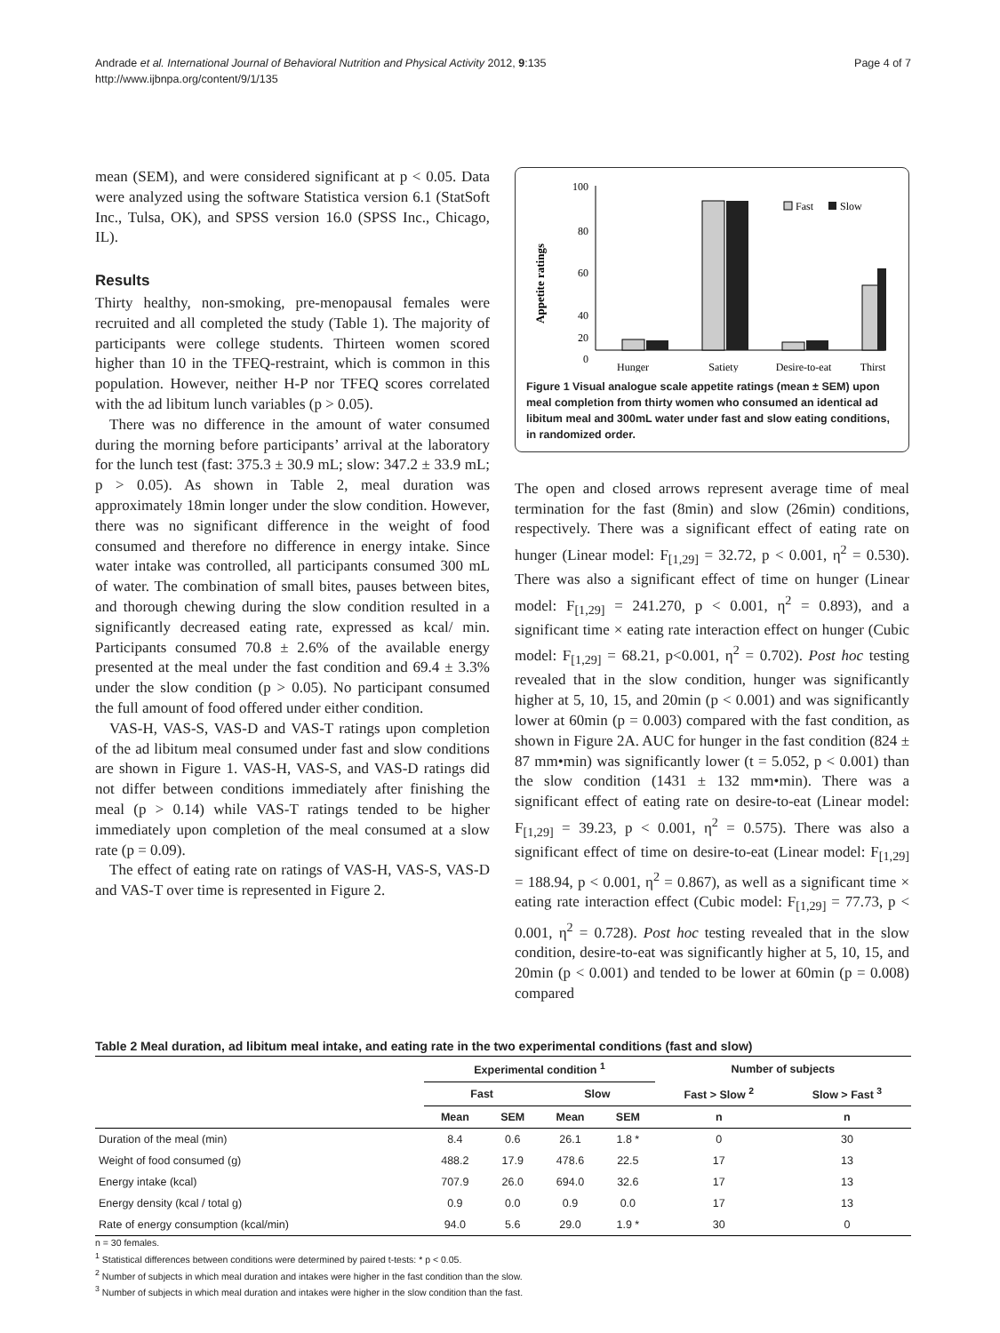Andrade et al. International Journal of Behavioral Nutrition and Physical Activity 2012, 9:135
http://www.ijbnpa.org/content/9/1/135
Page 4 of 7
mean (SEM), and were considered significant at p < 0.05. Data were analyzed using the software Statistica version 6.1 (StatSoft Inc., Tulsa, OK), and SPSS version 16.0 (SPSS Inc., Chicago, IL).
Results
Thirty healthy, non-smoking, pre-menopausal females were recruited and all completed the study (Table 1). The majority of participants were college students. Thirteen women scored higher than 10 in the TFEQ-restraint, which is common in this population. However, neither H-P nor TFEQ scores correlated with the ad libitum lunch variables (p > 0.05).
There was no difference in the amount of water consumed during the morning before participants’ arrival at the laboratory for the lunch test (fast: 375.3 ± 30.9 mL; slow: 347.2 ± 33.9 mL; p > 0.05). As shown in Table 2, meal duration was approximately 18min longer under the slow condition. However, there was no significant difference in the weight of food consumed and therefore no difference in energy intake. Since water intake was controlled, all participants consumed 300 mL of water. The combination of small bites, pauses between bites, and thorough chewing during the slow condition resulted in a significantly decreased eating rate, expressed as kcal/ min. Participants consumed 70.8 ± 2.6% of the available energy presented at the meal under the fast condition and 69.4 ± 3.3% under the slow condition (p > 0.05). No participant consumed the full amount of food offered under either condition.
VAS-H, VAS-S, VAS-D and VAS-T ratings upon completion of the ad libitum meal consumed under fast and slow conditions are shown in Figure 1. VAS-H, VAS-S, and VAS-D ratings did not differ between conditions immediately after finishing the meal (p > 0.14) while VAS-T ratings tended to be higher immediately upon completion of the meal consumed at a slow rate (p = 0.09).
The effect of eating rate on ratings of VAS-H, VAS-S, VAS-D and VAS-T over time is represented in Figure 2.
Appetite ratings
100
80
60
40
0
20
Fast
Slow
Hunger
Satiety
Desire-to-eat
Thirst
Figure 1 Visual analogue scale appetite ratings (mean ± SEM) upon meal completion from thirty women who consumed an identical ad libitum meal and 300mL water under fast and slow eating conditions, in randomized order.
The open and closed arrows represent average time of meal termination for the fast (8min) and slow (26min) conditions, respectively. There was a significant effect of eating rate on hunger (Linear model: F<sub>[1,29]</sub> = 32.72, p < 0.001, η<sup>2</sup> = 0.530). There was also a significant effect of time on hunger (Linear model: F<sub>[1,29]</sub> = 241.270, p < 0.001, η<sup>2</sup> = 0.893), and a significant time × eating rate interaction effect on hunger (Cubic model: F<sub>[1,29]</sub> = 68.21, p<0.001, η<sup>2</sup> = 0.702). Post hoc testing revealed that in the slow condition, hunger was significantly higher at 5, 10, 15, and 20min (p < 0.001) and was significantly lower at 60min (p = 0.003) compared with the fast condition, as shown in Figure 2A. AUC for hunger in the fast condition (824 ± 87 mm•min) was significantly lower (t = 5.052, p < 0.001) than the slow condition (1431 ± 132 mm•min). There was a significant effect of eating rate on desire-to-eat (Linear model: F<sub>[1,29]</sub> = 39.23, p < 0.001, η<sup>2</sup> = 0.575). There was also a significant effect of time on desire-to-eat (Linear model: F<sub>[1,29]</sub> = 188.94, p < 0.001, η<sup>2</sup> = 0.867), as well as a significant time × eating rate interaction effect (Cubic model: F<sub>[1,29]</sub> = 77.73, p < 0.001, η<sup>2</sup> = 0.728). Post hoc testing revealed that in the slow condition, desire-to-eat was significantly higher at 5, 10, 15, and 20min (p < 0.001) and tended to be lower at 60min (p = 0.008) compared
Table 2 Meal duration, ad libitum meal intake, and eating rate in the two experimental conditions (fast and slow)
| | Experimental condition <sup>1</sup> | | | | Number of subjects | |
| --- | --- | --- | --- | --- | --- | --- |
| | Fast | | Slow | | Fast > Slow <sup>2</sup> | Slow > Fast <sup>3</sup> |
| | Mean | SEM | Mean | SEM | n | n |
| Duration of the meal (min) | 8.4 | 0.6 | 26.1 | 1.8 * | 0 | 30 |
| Weight of food consumed (g) | 488.2 | 17.9 | 478.6 | 22.5 | 17 | 13 |
| Energy intake (kcal) | 707.9 | 26.0 | 694.0 | 32.6 | 17 | 13 |
| Energy density (kcal / total g) | 0.9 | 0.0 | 0.9 | 0.0 | 17 | 13 |
| Rate of energy consumption (kcal/min) | 94.0 | 5.6 | 29.0 | 1.9 * | 30 | 0 |
n = 30 females.
<sup>1</sup> Statistical differences between conditions were determined by paired t-tests: * p < 0.05.
<sup>2</sup> Number of subjects in which meal duration and intakes were higher in the fast condition than the slow.
<sup>3</sup> Number of subjects in which meal duration and intakes were higher in the slow condition than the fast.